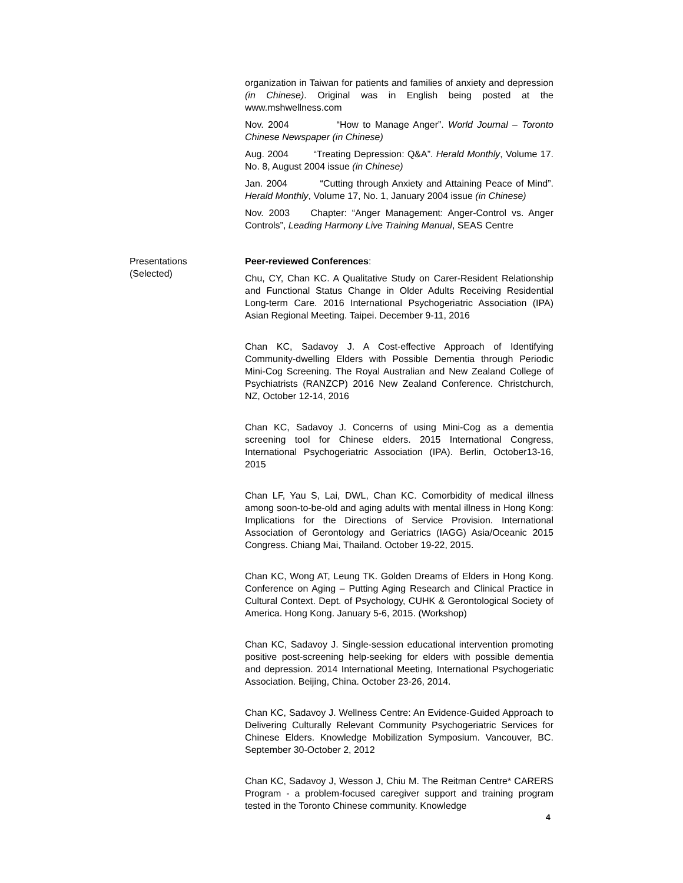organization in Taiwan for patients and families of anxiety and depression (in Chinese). Original was in English being posted at the www.mshwellness.com
Nov. 2004 “How to Manage Anger”. World Journal – Toronto Chinese Newspaper (in Chinese)
Aug. 2004 “Treating Depression: Q&A”. Herald Monthly, Volume 17. No. 8, August 2004 issue (in Chinese)
Jan. 2004 “Cutting through Anxiety and Attaining Peace of Mind”. Herald Monthly, Volume 17, No. 1, January 2004 issue (in Chinese)
Nov. 2003 Chapter: “Anger Management: Anger-Control vs. Anger Controls”, Leading Harmony Live Training Manual, SEAS Centre
Presentations
(Selected)
Peer-reviewed Conferences:
Chu, CY, Chan KC. A Qualitative Study on Carer-Resident Relationship and Functional Status Change in Older Adults Receiving Residential Long-term Care. 2016 International Psychogeriatric Association (IPA) Asian Regional Meeting. Taipei. December 9-11, 2016
Chan KC, Sadavoy J. A Cost-effective Approach of Identifying Community-dwelling Elders with Possible Dementia through Periodic Mini-Cog Screening. The Royal Australian and New Zealand College of Psychiatrists (RANZCP) 2016 New Zealand Conference. Christchurch, NZ, October 12-14, 2016
Chan KC, Sadavoy J. Concerns of using Mini-Cog as a dementia screening tool for Chinese elders. 2015 International Congress, International Psychogeriatric Association (IPA). Berlin, October13-16, 2015
Chan LF, Yau S, Lai, DWL, Chan KC. Comorbidity of medical illness among soon-to-be-old and aging adults with mental illness in Hong Kong: Implications for the Directions of Service Provision. International Association of Gerontology and Geriatrics (IAGG) Asia/Oceanic 2015 Congress. Chiang Mai, Thailand. October 19-22, 2015.
Chan KC, Wong AT, Leung TK. Golden Dreams of Elders in Hong Kong. Conference on Aging – Putting Aging Research and Clinical Practice in Cultural Context. Dept. of Psychology, CUHK & Gerontological Society of America. Hong Kong. January 5-6, 2015. (Workshop)
Chan KC, Sadavoy J. Single-session educational intervention promoting positive post-screening help-seeking for elders with possible dementia and depression. 2014 International Meeting, International Psychogeriatic Association. Beijing, China. October 23-26, 2014.
Chan KC, Sadavoy J. Wellness Centre: An Evidence-Guided Approach to Delivering Culturally Relevant Community Psychogeriatric Services for Chinese Elders. Knowledge Mobilization Symposium. Vancouver, BC. September 30-October 2, 2012
Chan KC, Sadavoy J, Wesson J, Chiu M. The Reitman Centre* CARERS Program - a problem-focused caregiver support and training program tested in the Toronto Chinese community. Knowledge
4